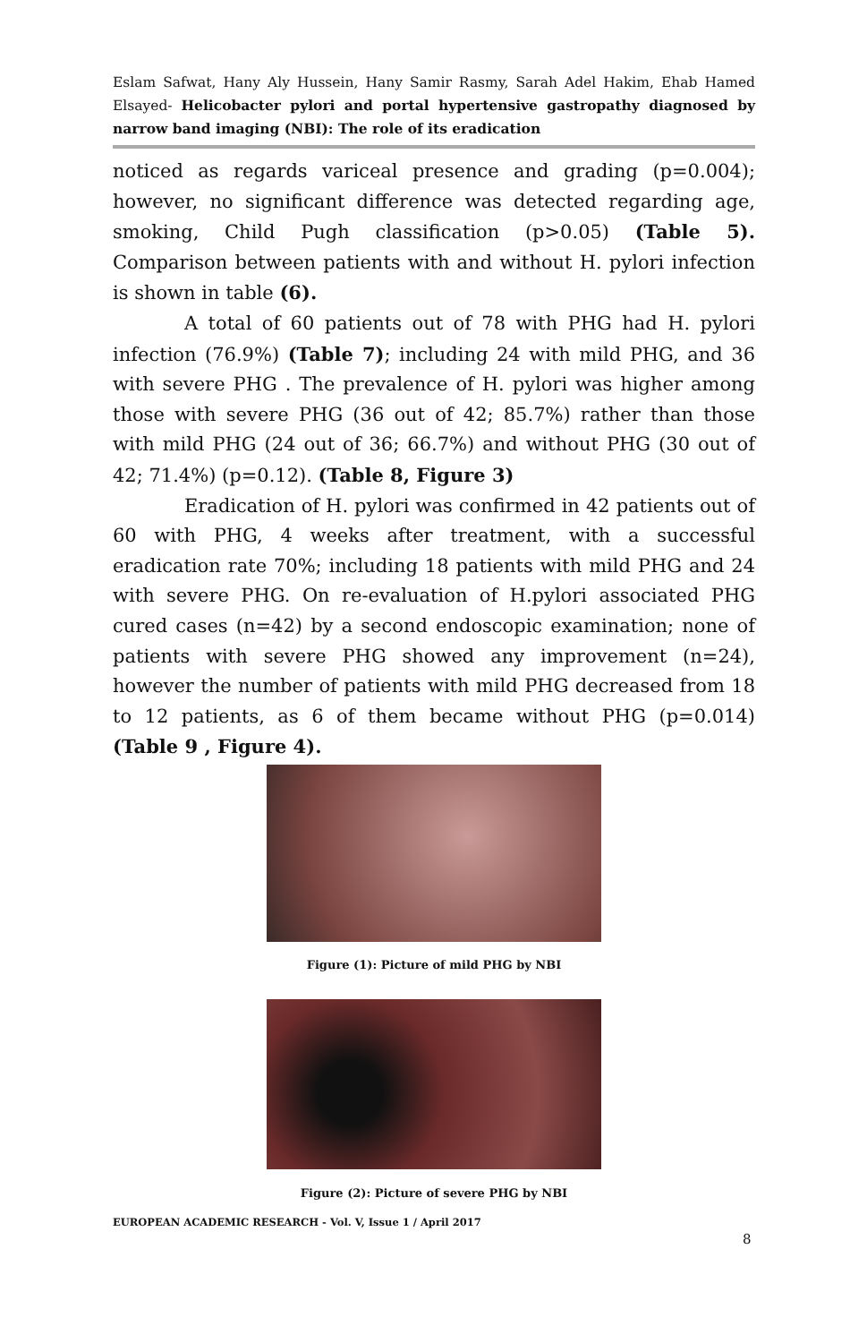Eslam Safwat, Hany Aly Hussein, Hany Samir Rasmy, Sarah Adel Hakim, Ehab Hamed Elsayed- Helicobacter pylori and portal hypertensive gastropathy diagnosed by narrow band imaging (NBI): The role of its eradication
noticed as regards variceal presence and grading (p=0.004); however, no significant difference was detected regarding age, smoking, Child Pugh classification (p>0.05) (Table 5). Comparison between patients with and without H. pylori infection is shown in table (6).
A total of 60 patients out of 78 with PHG had H. pylori infection (76.9%) (Table 7); including 24 with mild PHG, and 36 with severe PHG . The prevalence of H. pylori was higher among those with severe PHG (36 out of 42; 85.7%) rather than those with mild PHG (24 out of 36; 66.7%) and without PHG (30 out of 42; 71.4%) (p=0.12). (Table 8, Figure 3)
Eradication of H. pylori was confirmed in 42 patients out of 60 with PHG, 4 weeks after treatment, with a successful eradication rate 70%; including 18 patients with mild PHG and 24 with severe PHG. On re-evaluation of H.pylori associated PHG cured cases (n=42) by a second endoscopic examination; none of patients with severe PHG showed any improvement (n=24), however the number of patients with mild PHG decreased from 18 to 12 patients, as 6 of them became without PHG (p=0.014) (Table 9 , Figure 4).
Figure (1): Picture of mild PHG by NBI
Figure (2): Picture of severe PHG by NBI
EUROPEAN ACADEMIC RESEARCH - Vol. V, Issue 1 / April 2017
8